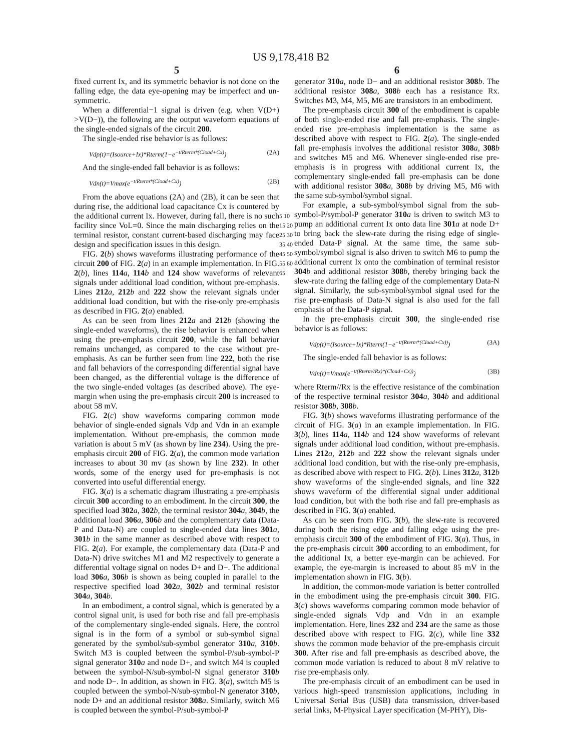US 9,178,418 B2
5
fixed current Ix, and its symmetric behavior is not done on the falling edge, the data eye-opening may be imperfect and un-symmetric.
When a differential−1 signal is driven (e.g. when V(D+) >V(D−)), the following are the output waveform equations of the single-ended signals of the circuit 200.
The single-ended rise behavior is as follows:
Vdp(t)=(Isource+Ix)*Rterm(1−e<sup>−t/Rterm*(Cload+Cx)</sup>) (2A)
And the single-ended fall behavior is as follows:
Vdn(t)=Vmax(e<sup>−t/Rterm*(Cload+Cx)</sup>) (2B)
From the above equations (2A) and (2B), it can be seen that during rise, the additional load capacitance Cx is countered by the additional current Ix. However, during fall, there is no such facility since VoL=0. Since the main discharging relies on the terminal resistor, constant current-based discharging may face design and specification issues in this design.
FIG. 2(b) shows waveforms illustrating performance of the circuit 200 of FIG. 2(a) in an example implementation. In FIG. 2(b), lines 114 a, 114 b and 124 show waveforms of relevant signals under additional load condition, without pre-emphasis. Lines 212 a, 212 b and 222 show the relevant signals under additional load condition, but with the rise-only pre-emphasis as described in FIG. 2(a) enabled.
As can be seen from lines 212 a and 212 b (showing the single-ended waveforms), the rise behavior is enhanced when using the pre-emphasis circuit 200, while the fall behavior remains unchanged, as compared to the case without pre-emphasis. As can be further seen from line 222, both the rise and fall behaviors of the corresponding differential signal have been changed, as the differential voltage is the difference of the two single-ended voltages (as described above). The eye-margin when using the pre-emphasis circuit 200 is increased to about 58 mV.
FIG. 2(c) show waveforms comparing common mode behavior of single-ended signals Vdp and Vdn in an example implementation. Without pre-emphasis, the common mode variation is about 5 mV (as shown by line 234). Using the pre-emphasis circuit 200 of FIG. 2(a), the common mode variation increases to about 30 mv (as shown by line 232). In other words, some of the energy used for pre-emphasis is not converted into useful differential energy.
FIG. 3(a) is a schematic diagram illustrating a pre-emphasis circuit 300 according to an embodiment. In the circuit 300, the specified load 302 a, 302 b, the terminal resistor 304 a, 304 b, the additional load 306 a, 306 b and the complementary data (Data-P and Data-N) are coupled to single-ended data lines 301 a, 301 b in the same manner as described above with respect to FIG. 2(a). For example, the complementary data (Data-P and Data-N) drive switches M1 and M2 respectively to generate a differential voltage signal on nodes D+ and D−. The additional load 306 a, 306 b is shown as being coupled in parallel to the respective specified load 302 a, 302 b and terminal resistor 304 a, 304 b.
In an embodiment, a control signal, which is generated by a control signal unit, is used for both rise and fall pre-emphasis of the complementary single-ended signals. Here, the control signal is in the form of a symbol or sub-symbol signal generated by the symbol/sub-symbol generator 310 a, 310 b. Switch M3 is coupled between the symbol-P/sub-symbol-P signal generator 310 a and node D+, and switch M4 is coupled between the symbol-N/sub-symbol-N signal generator 310 b and node D−. In addition, as shown in FIG. 3(a), switch M5 is coupled between the symbol-N/sub-symbol-N generator 310 b, node D+ and an additional resistor 308 a. Similarly, switch M6 is coupled between the symbol-P/sub-symbol-P
5 10 15 20 25 30 35 40 45 50 55 60 65
6
generator 310 a, node D− and an additional resistor 308 b. The additional resistor 308 a, 308 b each has a resistance Rx. Switches M3, M4, M5, M6 are transistors in an embodiment.
The pre-emphasis circuit 300 of the embodiment is capable of both single-ended rise and fall pre-emphasis. The single-ended rise pre-emphasis implementation is the same as described above with respect to FIG. 2(a). The single-ended fall pre-emphasis involves the additional resistor 308 a, 308 b and switches M5 and M6. Whenever single-ended rise pre-emphasis is in progress with additional current Ix, the complementary single-ended fall pre-emphasis can be done with additional resistor 308 a, 308 b by driving M5, M6 with the same sub-symbol/symbol signal.
For example, a sub-symbol/symbol signal from the sub-symbol-P/symbol-P generator 310 a is driven to switch M3 to pump an additional current Ix onto data line 301 a at node D+ to bring back the slew-rate during the rising edge of single-ended Data-P signal. At the same time, the same sub-symbol/symbol signal is also driven to switch M6 to pump the additional current Ix onto the combination of terminal resistor 304 b and additional resistor 308 b, thereby bringing back the slew-rate during the falling edge of the complementary Data-N signal. Similarly, the sub-symbol/symbol signal used for the rise pre-emphasis of Data-N signal is also used for the fall emphasis of the Data-P signal.
In the pre-emphasis circuit 300, the single-ended rise behavior is as follows:
Vdp(t)=(Isource+Ix)*Rterm(1−e<sup>−t/(Rterm*(Cload+Cx))</sup>) (3A)
The single-ended fall behavior is as follows:
Vdn(t)=Vmax(e<sup>−t/(Rterm//Rx)*(Cload+Cx))</sup>) (3B)
where Rterm//Rx is the effective resistance of the combination of the respective terminal resistor 304 a, 304 b and additional resistor 308 b, 308 b.
FIG. 3(b) shows waveforms illustrating performance of the circuit of FIG. 3(a) in an example implementation. In FIG. 3(b), lines 114 a, 114 b and 124 show waveforms of relevant signals under additional load condition, without pre-emphasis. Lines 212 a, 212 b and 222 show the relevant signals under additional load condition, but with the rise-only pre-emphasis, as described above with respect to FIG. 2(b). Lines 312 a, 312 b show waveforms of the single-ended signals, and line 322 shows waveform of the differential signal under additional load condition, but with the both rise and fall pre-emphasis as described in FIG. 3(a) enabled.
As can be seen from FIG. 3(b), the slew-rate is recovered during both the rising edge and falling edge using the pre-emphasis circuit 300 of the embodiment of FIG. 3(a). Thus, in the pre-emphasis circuit 300 according to an embodiment, for the additional Ix, a better eye-margin can be achieved. For example, the eye-margin is increased to about 85 mV in the implementation shown in FIG. 3(b).
In addition, the common-mode variation is better controlled in the embodiment using the pre-emphasis circuit 300. FIG. 3(c) shows waveforms comparing common mode behavior of single-ended signals Vdp and Vdn in an example implementation. Here, lines 232 and 234 are the same as those described above with respect to FIG. 2(c), while line 332 shows the common mode behavior of the pre-emphasis circuit 300. After rise and fall pre-emphasis as described above, the common mode variation is reduced to about 8 mV relative to rise pre-emphasis only.
The pre-emphasis circuit of an embodiment can be used in various high-speed transmission applications, including in Universal Serial Bus (USB) data transmission, driver-based serial links, M-Physical Layer specification (M-PHY), Dis-